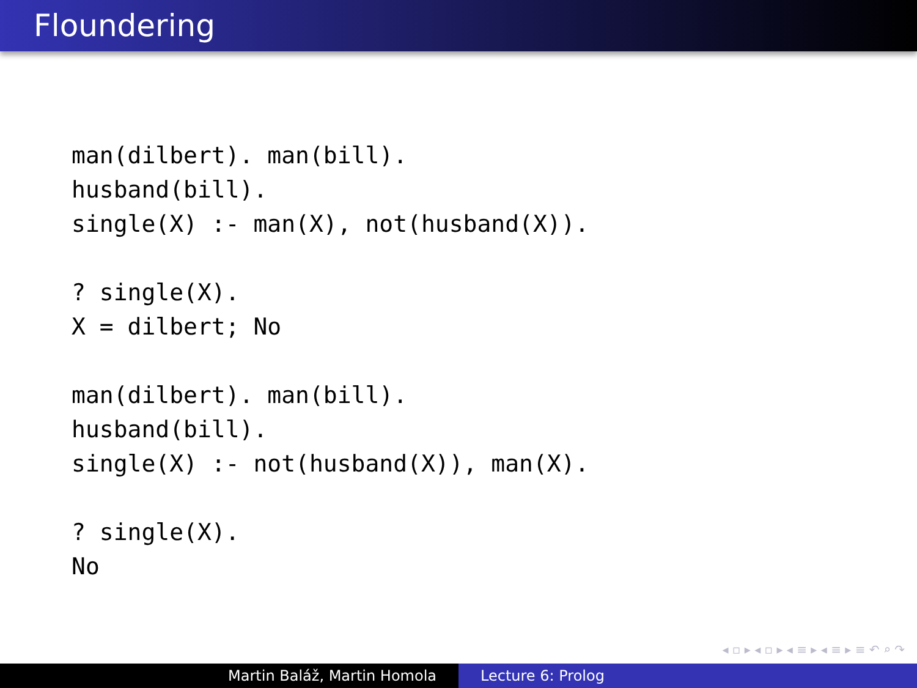Floundering
man(dilbert). man(bill).
husband(bill).
single(X) :- man(X), not(husband(X)).
? single(X).
X = dilbert; No
man(dilbert). man(bill).
husband(bill).
single(X) :- not(husband(X)), man(X).
? single(X).
No
◂ ▫ ▸ ◂ ▫ ▸ ◂ ≡ ▸ ◂ ≡ ▸ ≡ ↶ ⌕ ↷
Martin Baláž, Martin Homola Lecture 6: Prolog